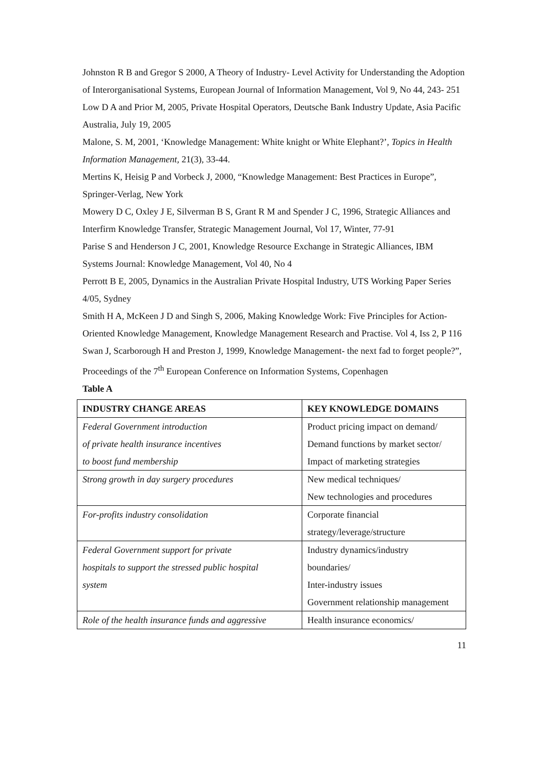Johnston R B and Gregor S 2000, A Theory of Industry- Level Activity for Understanding the Adoption of Interorganisational Systems, European Journal of Information Management, Vol 9, No 44, 243- 251
Low D A and Prior M, 2005, Private Hospital Operators, Deutsche Bank Industry Update, Asia Pacific Australia, July 19, 2005
Malone, S. M, 2001, ‘Knowledge Management: White knight or White Elephant?’, Topics in Health Information Management, 21(3), 33-44.
Mertins K, Heisig P and Vorbeck J, 2000, “Knowledge Management: Best Practices in Europe”, Springer-Verlag, New York
Mowery D C, Oxley J E, Silverman B S, Grant R M and Spender J C, 1996, Strategic Alliances and Interfirm Knowledge Transfer, Strategic Management Journal, Vol 17, Winter, 77-91
Parise S and Henderson J C, 2001, Knowledge Resource Exchange in Strategic Alliances, IBM Systems Journal: Knowledge Management, Vol 40, No 4
Perrott B E, 2005, Dynamics in the Australian Private Hospital Industry, UTS Working Paper Series 4/05, Sydney
Smith H A, McKeen J D and Singh S, 2006, Making Knowledge Work: Five Principles for Action-Oriented Knowledge Management, Knowledge Management Research and Practise. Vol 4, Iss 2, P 116
Swan J, Scarborough H and Preston J, 1999, Knowledge Management- the next fad to forget people?”, Proceedings of the 7<sup>th</sup> European Conference on Information Systems, Copenhagen
Table A
| INDUSTRY CHANGE AREAS | KEY KNOWLEDGE DOMAINS |
| --- | --- |
| Federal Government introduction of private health insurance incentives to boost fund membership | Product pricing impact on demand/ Demand functions by market sector/ Impact of marketing strategies |
| Strong growth in day surgery procedures | New medical techniques/ New technologies and procedures |
| For-profits industry consolidation | Corporate financial strategy/leverage/structure |
| Federal Government support for private hospitals to support the stressed public hospital system | Industry dynamics/industry boundaries/ Inter-industry issues Government relationship management |
| Role of the health insurance funds and aggressive | Health insurance economics/ |
11